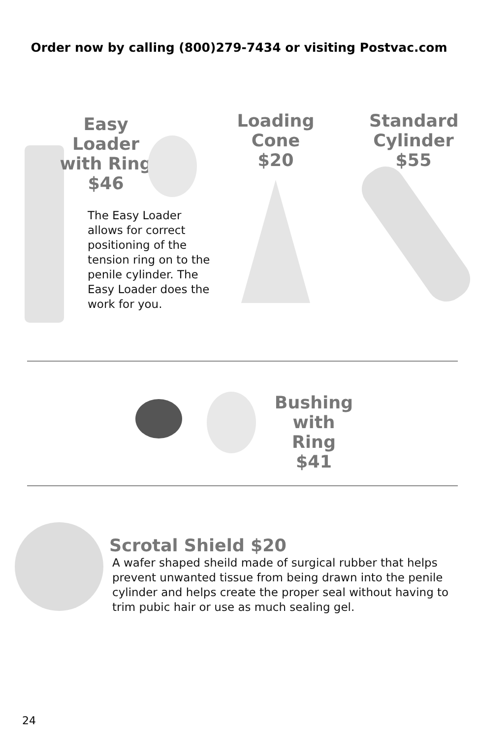Order now by calling (800)279-7434 or visiting Postvac.com
Easy Loader with Ring
$46
The Easy Loader allows for correct positioning of the tension ring on to the penile cylinder. The Easy Loader does the work for you.
Loading Cone
$20
Standard Cylinder
$55
Bushing with Ring
$41
Scrotal Shield $20
A wafer shaped sheild made of surgical rubber that helps prevent unwanted tissue from being drawn into the penile cylinder and helps create the proper seal without having to trim pubic hair or use as much sealing gel.
24